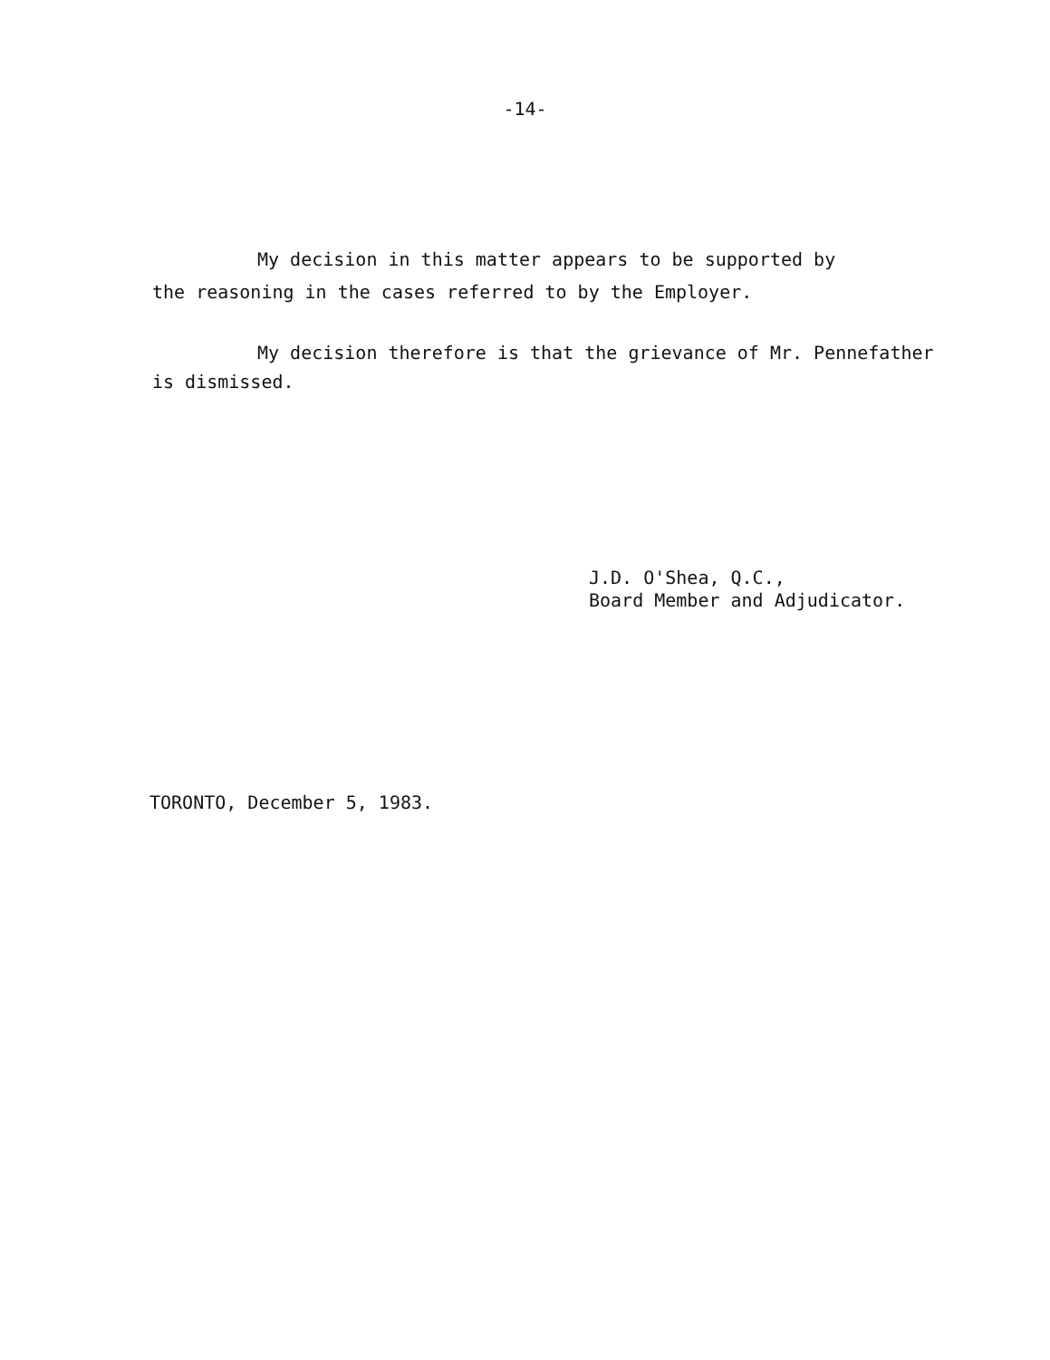-14-
My decision in this matter appears to be supported by
the reasoning in the cases referred to by the Employer.
My decision therefore is that the grievance of Mr. Pennefather
is dismissed.
J.D. O'Shea, Q.C.,
Board Member and Adjudicator.
TORONTO, December 5, 1983.